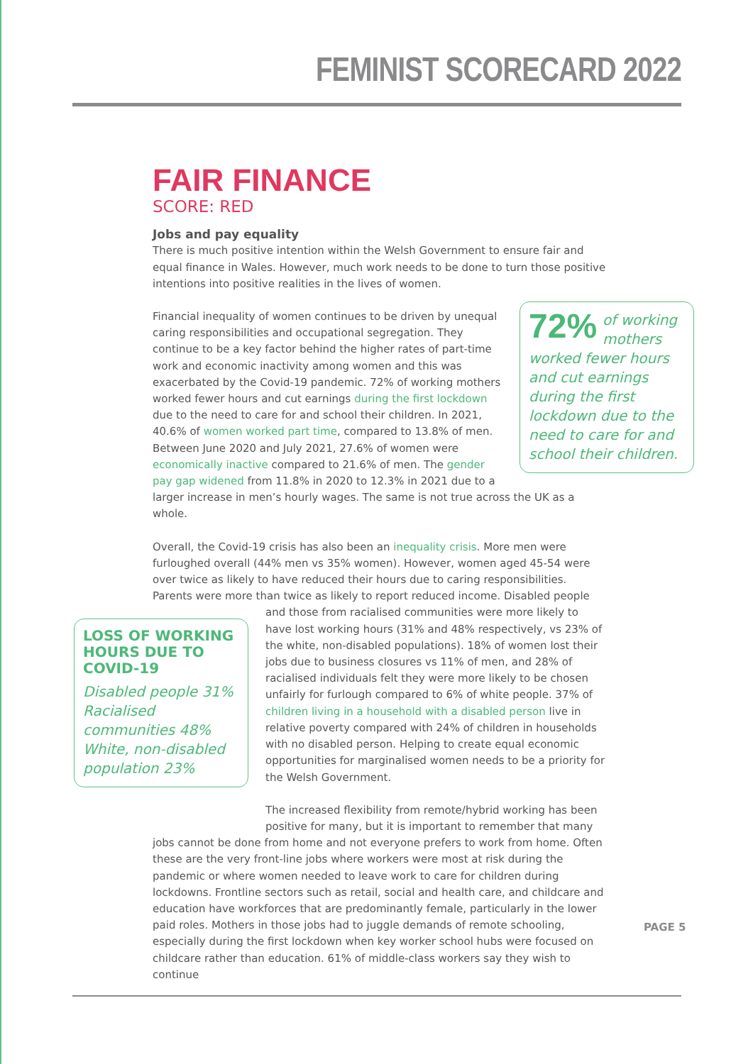FEMINIST SCORECARD 2022
FAIR FINANCE
SCORE: RED
Jobs and pay equality
There is much positive intention within the Welsh Government to ensure fair and equal finance in Wales. However, much work needs to be done to turn those positive intentions into positive realities in the lives of women.
72% of working mothers worked fewer hours and cut earnings during the first lockdown due to the need to care for and school their children.
Financial inequality of women continues to be driven by unequal caring responsibilities and occupational segregation. They continue to be a key factor behind the higher rates of part-time work and economic inactivity among women and this was exacerbated by the Covid-19 pandemic. 72% of working mothers worked fewer hours and cut earnings during the first lockdown due to the need to care for and school their children. In 2021, 40.6% of women worked part time, compared to 13.8% of men. Between June 2020 and July 2021, 27.6% of women were economically inactive compared to 21.6% of men. The gender pay gap widened from 11.8% in 2020 to 12.3% in 2021 due to a larger increase in men’s hourly wages. The same is not true across the UK as a whole.
Overall, the Covid-19 crisis has also been an inequality crisis. More men were furloughed overall (44% men vs 35% women). However, women aged 45-54 were over twice as likely to have reduced their hours due to caring responsibilities. Parents were more than twice as likely to report reduced income. Disabled people and those from racialised LOSS OF WORKING HOURS DUE TO COVID-19
Disabled people 31%
Racialised communities 48%
White, non-disabled population 23% communities were more likely to have lost working hours (31% and 48% respectively, vs 23% of the white, non-disabled populations). 18% of women lost their jobs due to business closures vs 11% of men, and 28% of racialised individuals felt they were more likely to be chosen unfairly for furlough compared to 6% of white people. 37% of children living in a household with a disabled person live in relative poverty compared with 24% of children in households with no disabled person. Helping to create equal economic opportunities for marginalised women needs to be a priority for the Welsh Government.
The increased flexibility from remote/hybrid working has been positive for many, but it is important to remember that many jobs cannot be done from home and not everyone prefers to work from home. Often these are the very front-line jobs where workers were most at risk during the pandemic or where women needed to leave work to care for children during lockdowns. Frontline sectors such as retail, social and health care, and childcare and education have workforces that are predominantly female, particularly in the lower paid roles. Mothers in those jobs had to juggle demands of remote schooling, especially during the first lockdown when key worker school hubs were focused on childcare rather than education. 61% of middle-class workers say they wish to continue
PAGE 5